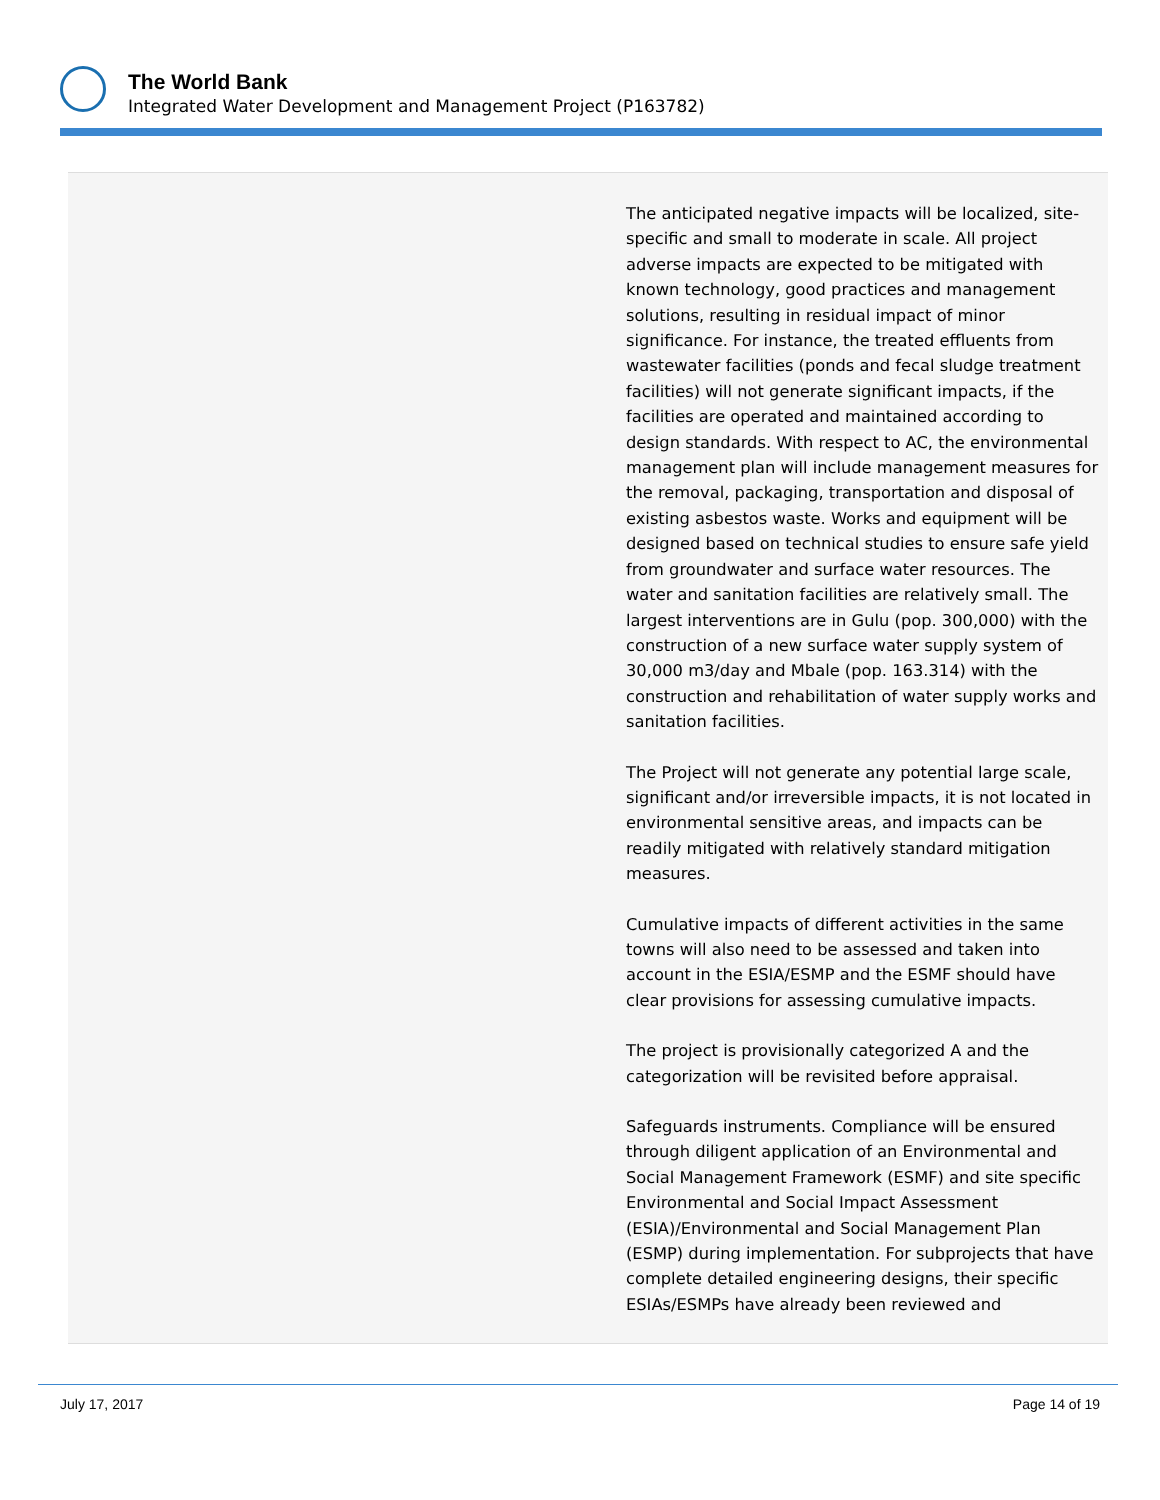The World Bank
Integrated Water Development and Management Project (P163782)
| | The anticipated negative impacts will be localized, site-specific and small to moderate in scale. All project adverse impacts are expected to be mitigated with known technology, good practices and management solutions, resulting in residual impact of minor significance. For instance, the treated effluents from wastewater facilities (ponds and fecal sludge treatment facilities) will not generate significant impacts, if the facilities are operated and maintained according to design standards. With respect to AC, the environmental management plan will include management measures for the removal, packaging, transportation and disposal of existing asbestos waste. Works and equipment will be designed based on technical studies to ensure safe yield from groundwater and surface water resources. The water and sanitation facilities are relatively small. The largest interventions are in Gulu (pop. 300,000) with the construction of a new surface water supply system of 30,000 m3/day and Mbale (pop. 163.314) with the construction and rehabilitation of water supply works and sanitation facilities. The Project will not generate any potential large scale, significant and/or irreversible impacts, it is not located in environmental sensitive areas, and impacts can be readily mitigated with relatively standard mitigation measures. Cumulative impacts of different activities in the same towns will also need to be assessed and taken into account in the ESIA/ESMP and the ESMF should have clear provisions for assessing cumulative impacts. The project is provisionally categorized A and the categorization will be revisited before appraisal. Safeguards instruments. Compliance will be ensured through diligent application of an Environmental and Social Management Framework (ESMF) and site specific Environmental and Social Impact Assessment (ESIA)/Environmental and Social Management Plan (ESMP) during implementation. For subprojects that have complete detailed engineering designs, their specific ESIAs/ESMPs have already been reviewed and |
July 17, 2017 Page 14 of 19